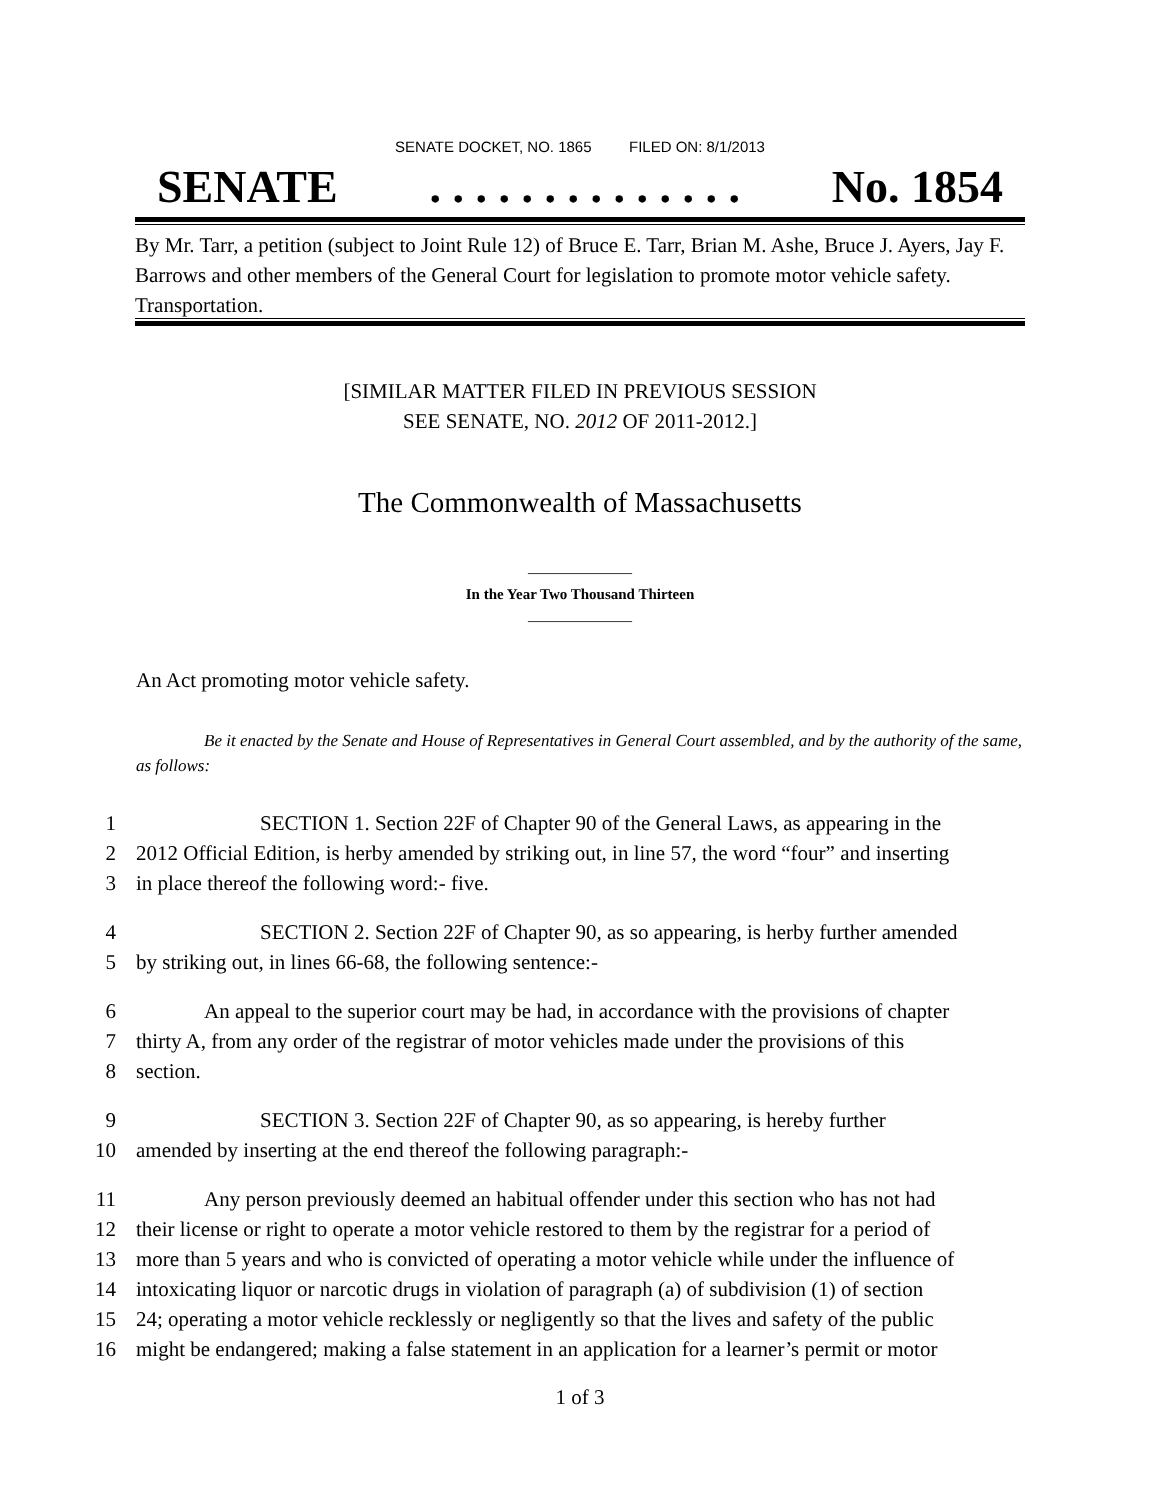SENATE DOCKET, NO. 1865 FILED ON: 8/1/2013
SENATE. . . . . . . . . . . . . . No. 1854
By Mr. Tarr, a petition (subject to Joint Rule 12) of Bruce E. Tarr, Brian M. Ashe, Bruce J. Ayers, Jay F. Barrows and other members of the General Court for legislation to promote motor vehicle safety. Transportation.
[SIMILAR MATTER FILED IN PREVIOUS SESSION
SEE SENATE, NO. 2012 OF 2011-2012.]
The Commonwealth of Massachusetts
_____________
In the Year Two Thousand Thirteen
_____________
An Act promoting motor vehicle safety.
Be it enacted by the Senate and House of Representatives in General Court assembled, and by the authority of the same, as follows:
1 SECTION 1. Section 22F of Chapter 90 of the General Laws, as appearing in the
2 2012 Official Edition, is herby amended by striking out, in line 57, the word “four” and inserting
3 in place thereof the following word:- five.
4 SECTION 2. Section 22F of Chapter 90, as so appearing, is herby further amended
5 by striking out, in lines 66-68, the following sentence:-
6 An appeal to the superior court may be had, in accordance with the provisions of chapter
7 thirty A, from any order of the registrar of motor vehicles made under the provisions of this
8 section.
9 SECTION 3. Section 22F of Chapter 90, as so appearing, is hereby further
10 amended by inserting at the end thereof the following paragraph:-
11 Any person previously deemed an habitual offender under this section who has not had
12 their license or right to operate a motor vehicle restored to them by the registrar for a period of
13 more than 5 years and who is convicted of operating a motor vehicle while under the influence of
14 intoxicating liquor or narcotic drugs in violation of paragraph (a) of subdivision (1) of section
15 24; operating a motor vehicle recklessly or negligently so that the lives and safety of the public
16 might be endangered; making a false statement in an application for a learner’s permit or motor
1 of 3